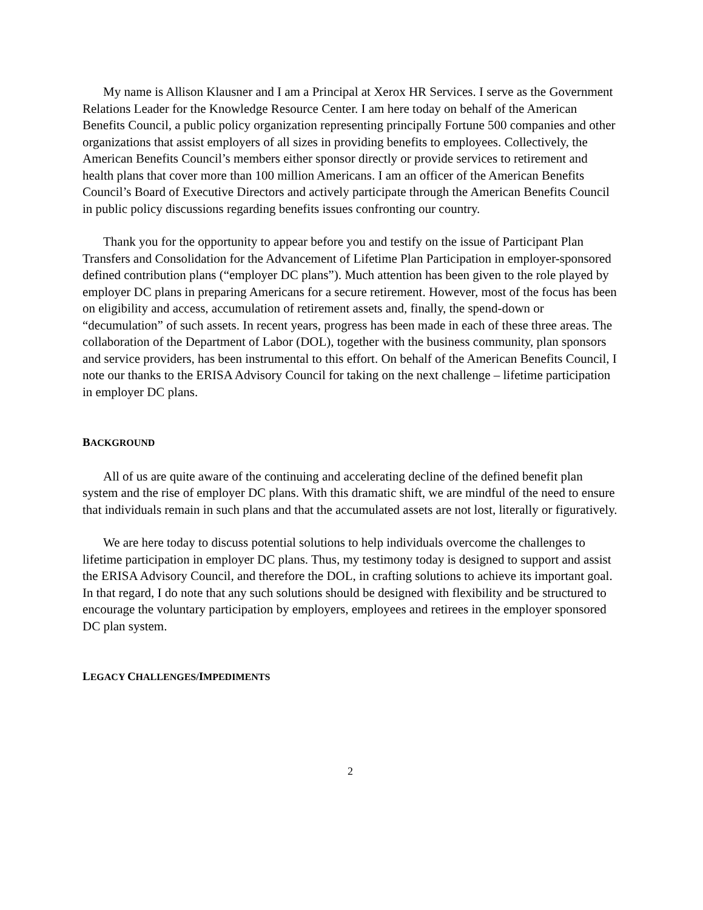My name is Allison Klausner and I am a Principal at Xerox HR Services. I serve as the Government Relations Leader for the Knowledge Resource Center. I am here today on behalf of the American Benefits Council, a public policy organization representing principally Fortune 500 companies and other organizations that assist employers of all sizes in providing benefits to employees. Collectively, the American Benefits Council’s members either sponsor directly or provide services to retirement and health plans that cover more than 100 million Americans. I am an officer of the American Benefits Council’s Board of Executive Directors and actively participate through the American Benefits Council in public policy discussions regarding benefits issues confronting our country.
Thank you for the opportunity to appear before you and testify on the issue of Participant Plan Transfers and Consolidation for the Advancement of Lifetime Plan Participation in employer-sponsored defined contribution plans (“employer DC plans”). Much attention has been given to the role played by employer DC plans in preparing Americans for a secure retirement. However, most of the focus has been on eligibility and access, accumulation of retirement assets and, finally, the spend-down or “decumulation” of such assets. In recent years, progress has been made in each of these three areas. The collaboration of the Department of Labor (DOL), together with the business community, plan sponsors and service providers, has been instrumental to this effort. On behalf of the American Benefits Council, I note our thanks to the ERISA Advisory Council for taking on the next challenge – lifetime participation in employer DC plans.
BACKGROUND
All of us are quite aware of the continuing and accelerating decline of the defined benefit plan system and the rise of employer DC plans. With this dramatic shift, we are mindful of the need to ensure that individuals remain in such plans and that the accumulated assets are not lost, literally or figuratively.
We are here today to discuss potential solutions to help individuals overcome the challenges to lifetime participation in employer DC plans. Thus, my testimony today is designed to support and assist the ERISA Advisory Council, and therefore the DOL, in crafting solutions to achieve its important goal. In that regard, I do note that any such solutions should be designed with flexibility and be structured to encourage the voluntary participation by employers, employees and retirees in the employer sponsored DC plan system.
LEGACY CHALLENGES/IMPEDIMENTS
2